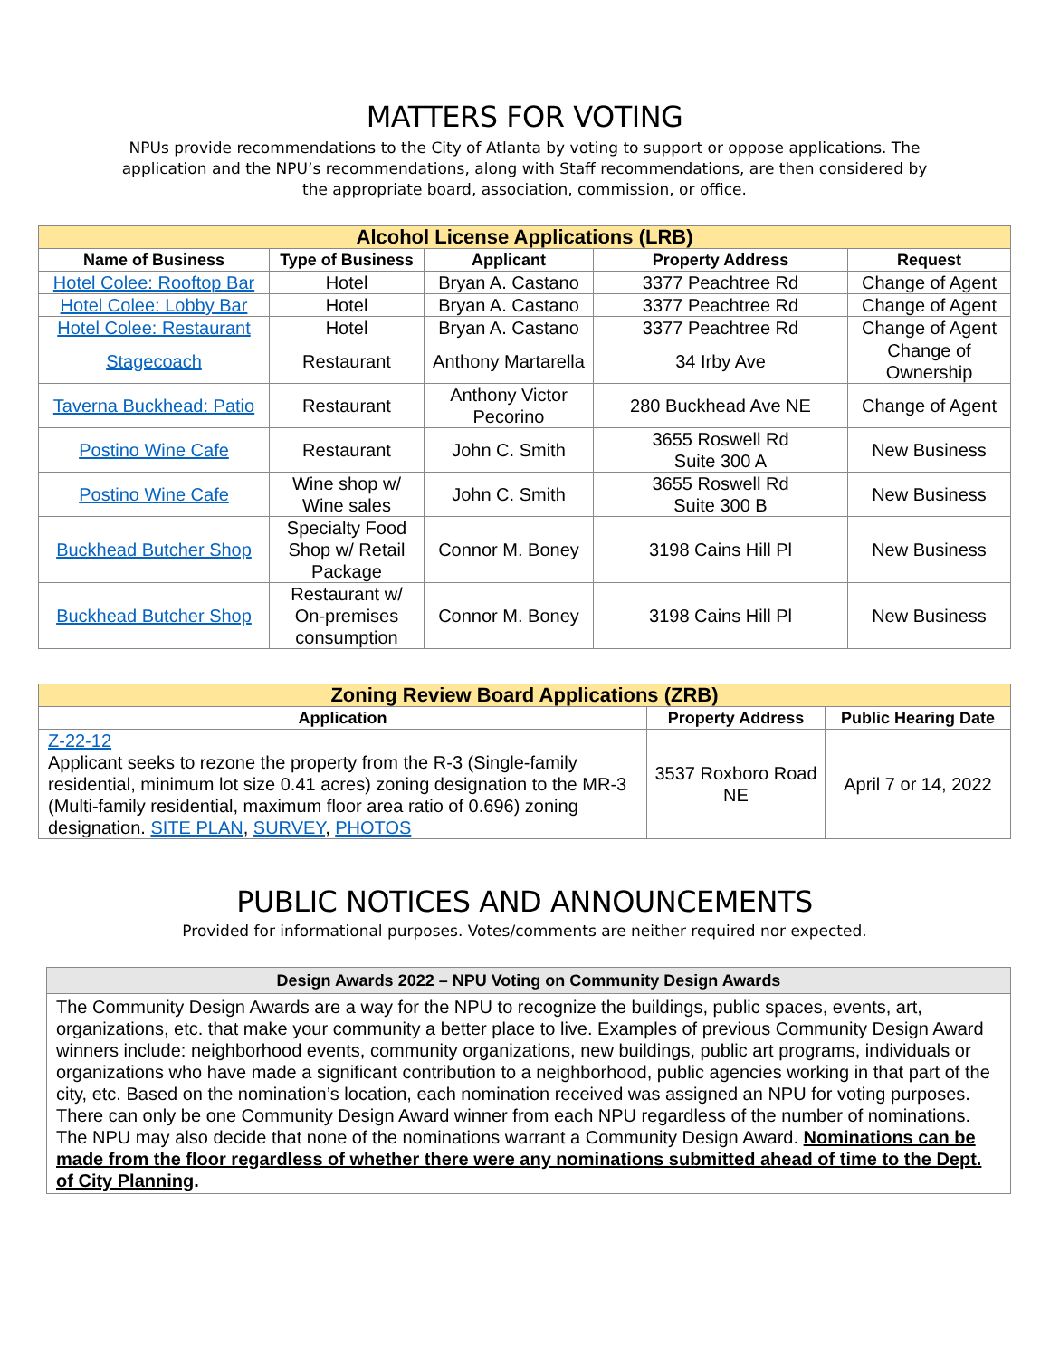MATTERS FOR VOTING
NPUs provide recommendations to the City of Atlanta by voting to support or oppose applications. The application and the NPU’s recommendations, along with Staff recommendations, are then considered by the appropriate board, association, commission, or office.
| Alcohol License Applications (LRB) | | | | |
| Name of Business | Type of Business | Applicant | Property Address | Request |
| Hotel Colee: Rooftop Bar | Hotel | Bryan A. Castano | 3377 Peachtree Rd | Change of Agent |
| Hotel Colee: Lobby Bar | Hotel | Bryan A. Castano | 3377 Peachtree Rd | Change of Agent |
| Hotel Colee: Restaurant | Hotel | Bryan A. Castano | 3377 Peachtree Rd | Change of Agent |
| Stagecoach | Restaurant | Anthony Martarella | 34 Irby Ave | Change of Ownership |
| Taverna Buckhead: Patio | Restaurant | Anthony Victor Pecorino | 280 Buckhead Ave NE | Change of Agent |
| Postino Wine Cafe | Restaurant | John C. Smith | 3655 Roswell Rd Suite 300 A | New Business |
| Postino Wine Cafe | Wine shop w/ Wine sales | John C. Smith | 3655 Roswell Rd Suite 300 B | New Business |
| Buckhead Butcher Shop | Specialty Food Shop w/ Retail Package | Connor M. Boney | 3198 Cains Hill Pl | New Business |
| Buckhead Butcher Shop | Restaurant w/ On-premises consumption | Connor M. Boney | 3198 Cains Hill Pl | New Business |
| Zoning Review Board Applications (ZRB) | | |
| Application | Property Address | Public Hearing Date |
| Z-22-12 Applicant seeks to rezone the property from the R-3 (Single-family residential, minimum lot size 0.41 acres) zoning designation to the MR-3 (Multi-family residential, maximum floor area ratio of 0.696) zoning designation. SITE PLAN , SURVEY , PHOTOS | 3537 Roxboro Road NE | April 7 or 14, 2022 |
PUBLIC NOTICES AND ANNOUNCEMENTS
Provided for informational purposes. Votes/comments are neither required nor expected.
| Design Awards 2022 – NPU Voting on Community Design Awards |
| --- |
| The Community Design Awards are a way for the NPU to recognize the buildings, public spaces, events, art, organizations, etc. that make your community a better place to live. Examples of previous Community Design Award winners include: neighborhood events, community organizations, new buildings, public art programs, individuals or organizations who have made a significant contribution to a neighborhood, public agencies working in that part of the city, etc. Based on the nomination’s location, each nomination received was assigned an NPU for voting purposes. There can only be one Community Design Award winner from each NPU regardless of the number of nominations. The NPU may also decide that none of the nominations warrant a Community Design Award. Nominations can be made from the floor regardless of whether there were any nominations submitted ahead of time to the Dept. of City Planning . |